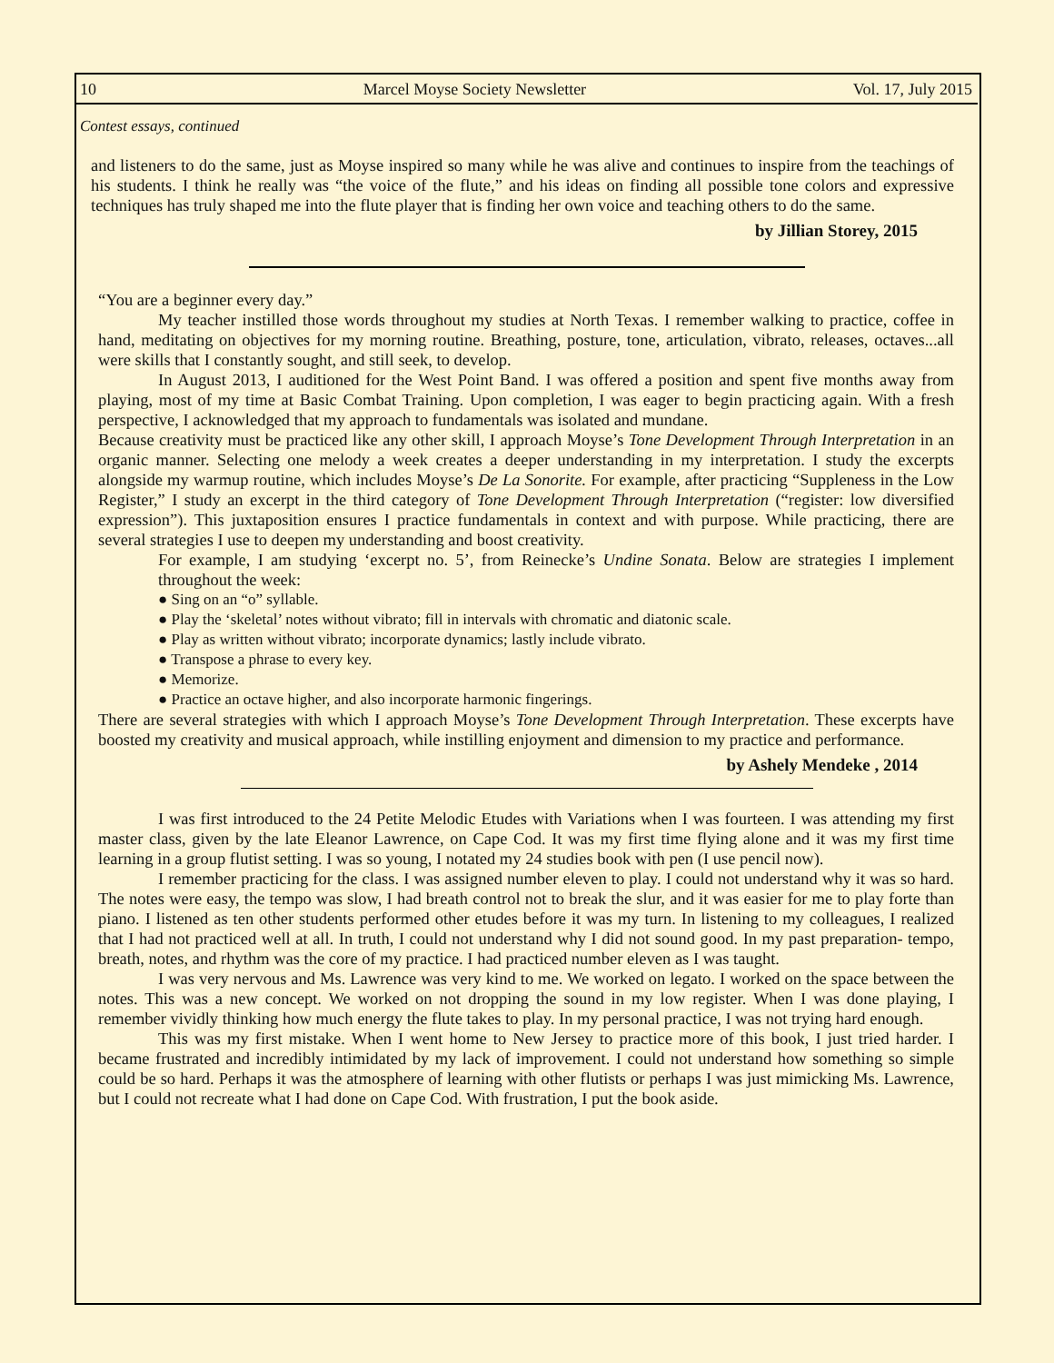10 Marcel Moyse Society Newsletter Vol. 17, July 2015
Contest essays, continued
and listeners to do the same, just as Moyse inspired so many while he was alive and continues to inspire from the teachings of his students. I think he really was “the voice of the flute,” and his ideas on finding all possible tone colors and expressive techniques has truly shaped me into the flute player that is finding her own voice and teaching others to do the same.
by Jillian Storey, 2015
“You are a beginner every day.”
My teacher instilled those words throughout my studies at North Texas. I remember walking to practice, coffee in hand, meditating on objectives for my morning routine. Breathing, posture, tone, articulation, vibrato, releases, octaves...all were skills that I constantly sought, and still seek, to develop.
In August 2013, I auditioned for the West Point Band. I was offered a position and spent five months away from playing, most of my time at Basic Combat Training. Upon completion, I was eager to begin practicing again. With a fresh perspective, I acknowledged that my approach to fundamentals was isolated and mundane.
Because creativity must be practiced like any other skill, I approach Moyse’s Tone Development Through Interpretation in an organic manner. Selecting one melody a week creates a deeper understanding in my interpretation. I study the excerpts alongside my warmup routine, which includes Moyse’s De La Sonorite. For example, after practicing “Suppleness in the Low Register,” I study an excerpt in the third category of Tone Development Through Interpretation (“register: low diversified expression”). This juxtaposition ensures I practice fundamentals in context and with purpose. While practicing, there are several strategies I use to deepen my understanding and boost creativity.
For example, I am studying ‘excerpt no. 5’, from Reinecke’s Undine Sonata. Below are strategies I implement throughout the week:
● Sing on an “o” syllable.
● Play the ‘skeletal’ notes without vibrato; fill in intervals with chromatic and diatonic scale.
● Play as written without vibrato; incorporate dynamics; lastly include vibrato.
● Transpose a phrase to every key.
● Memorize.
● Practice an octave higher, and also incorporate harmonic fingerings.
There are several strategies with which I approach Moyse’s Tone Development Through Interpretation. These excerpts have boosted my creativity and musical approach, while instilling enjoyment and dimension to my practice and performance.
by Ashely Mendeke , 2014
I was first introduced to the 24 Petite Melodic Etudes with Variations when I was fourteen. I was attending my first master class, given by the late Eleanor Lawrence, on Cape Cod. It was my first time flying alone and it was my first time learning in a group flutist setting. I was so young, I notated my 24 studies book with pen (I use pencil now).
I remember practicing for the class. I was assigned number eleven to play. I could not understand why it was so hard. The notes were easy, the tempo was slow, I had breath control not to break the slur, and it was easier for me to play forte than piano. I listened as ten other students performed other etudes before it was my turn. In listening to my colleagues, I realized that I had not practiced well at all. In truth, I could not understand why I did not sound good. In my past preparation- tempo, breath, notes, and rhythm was the core of my practice. I had practiced number eleven as I was taught.
I was very nervous and Ms. Lawrence was very kind to me. We worked on legato. I worked on the space between the notes. This was a new concept. We worked on not dropping the sound in my low register. When I was done playing, I remember vividly thinking how much energy the flute takes to play. In my personal practice, I was not trying hard enough.
This was my first mistake. When I went home to New Jersey to practice more of this book, I just tried harder. I became frustrated and incredibly intimidated by my lack of improvement. I could not understand how something so simple could be so hard. Perhaps it was the atmosphere of learning with other flutists or perhaps I was just mimicking Ms. Lawrence, but I could not recreate what I had done on Cape Cod. With frustration, I put the book aside.